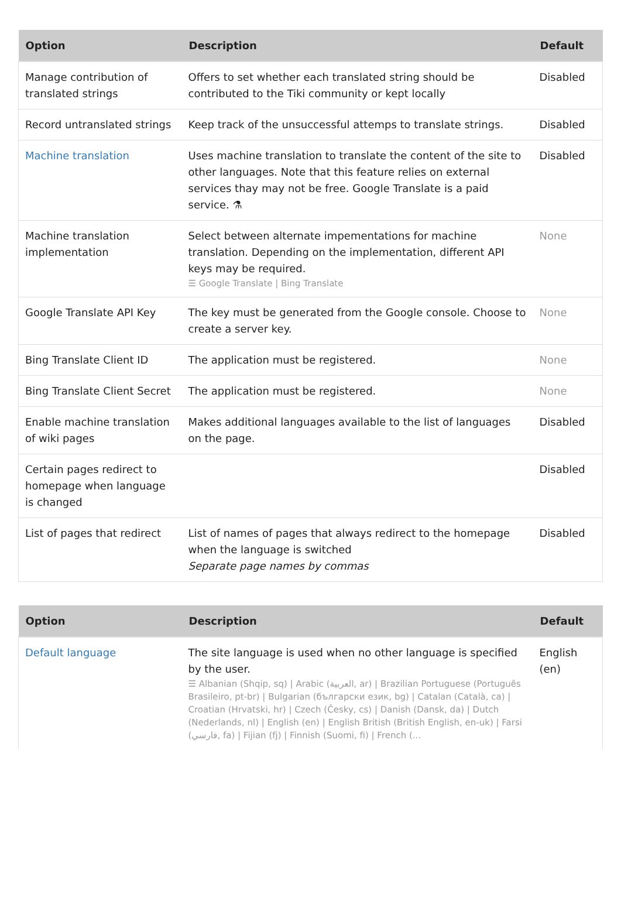| Option | Description | Default |
| --- | --- | --- |
| Manage contribution of translated strings | Offers to set whether each translated string should be contributed to the Tiki community or kept locally | Disabled |
| Record untranslated strings | Keep track of the unsuccessful attemps to translate strings. | Disabled |
| Machine translation | Uses machine translation to translate the content of the site to other languages. Note that this feature relies on external services thay may not be free. Google Translate is a paid service. ⚗ | Disabled |
| Machine translation implementation | Select between alternate impementations for machine translation. Depending on the implementation, different API keys may be required. ☰ Google Translate / Bing Translate | None |
| Google Translate API Key | The key must be generated from the Google console. Choose to create a server key. | None |
| Bing Translate Client ID | The application must be registered. | None |
| Bing Translate Client Secret | The application must be registered. | None |
| Enable machine translation of wiki pages | Makes additional languages available to the list of languages on the page. | Disabled |
| Certain pages redirect to homepage when language is changed | | Disabled |
| List of pages that redirect | List of names of pages that always redirect to the homepage when the language is switched Separate page names by commas | Disabled |
| Option | Description | Default |
| --- | --- | --- |
| Default language | The site language is used when no other language is specified by the user. ☰ Albanian (Shqip, sq) / Arabic (العربية, ar) / Brazilian Portuguese (Português Brasileiro, pt-br) / Bulgarian (български език, bg) / Catalan (Català, ca) / Croatian (Hrvatski, hr) / Czech (Česky, cs) / Danish (Dansk, da) / Dutch (Nederlands, nl) / English (en) / English British (British English, en-uk) / Farsi (فارسي, fa) / Fijian (fj) / Finnish (Suomi, fi) / French (... | English (en) |